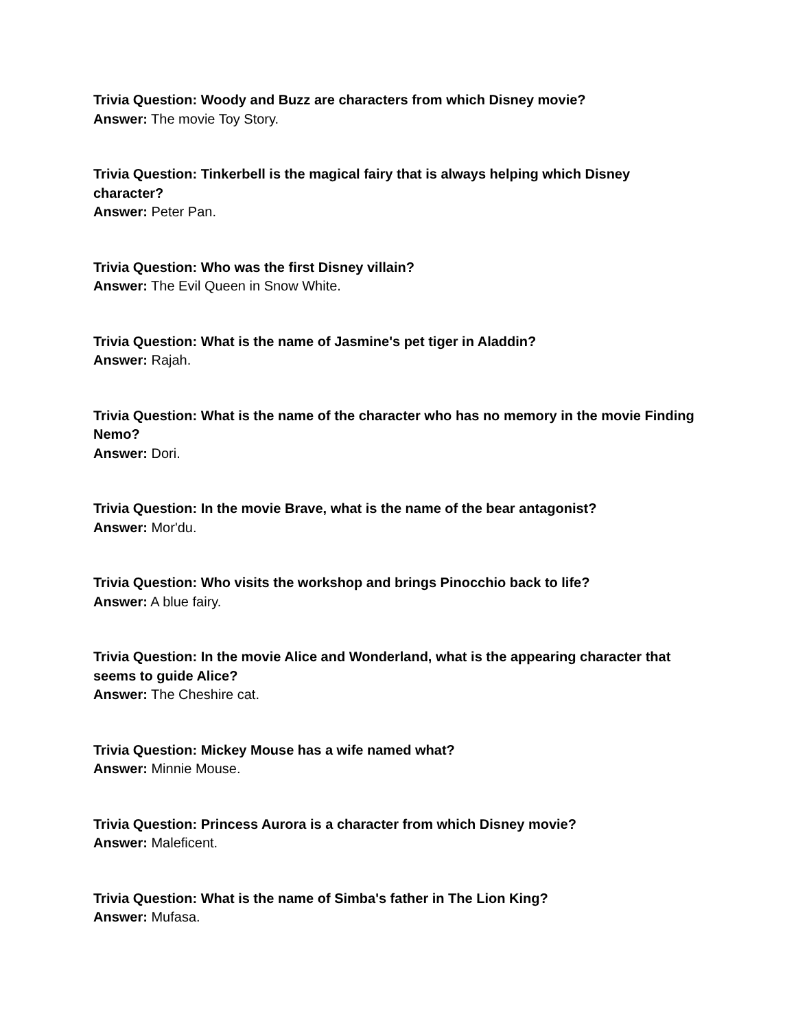Trivia Question: Woody and Buzz are characters from which Disney movie?
Answer: The movie Toy Story.
Trivia Question: Tinkerbell is the magical fairy that is always helping which Disney character?
Answer: Peter Pan.
Trivia Question: Who was the first Disney villain?
Answer: The Evil Queen in Snow White.
Trivia Question: What is the name of Jasmine's pet tiger in Aladdin?
Answer: Rajah.
Trivia Question: What is the name of the character who has no memory in the movie Finding Nemo?
Answer: Dori.
Trivia Question: In the movie Brave, what is the name of the bear antagonist?
Answer: Mor'du.
Trivia Question: Who visits the workshop and brings Pinocchio back to life?
Answer: A blue fairy.
Trivia Question: In the movie Alice and Wonderland, what is the appearing character that seems to guide Alice?
Answer: The Cheshire cat.
Trivia Question: Mickey Mouse has a wife named what?
Answer: Minnie Mouse.
Trivia Question: Princess Aurora is a character from which Disney movie?
Answer: Maleficent.
Trivia Question: What is the name of Simba's father in The Lion King?
Answer: Mufasa.